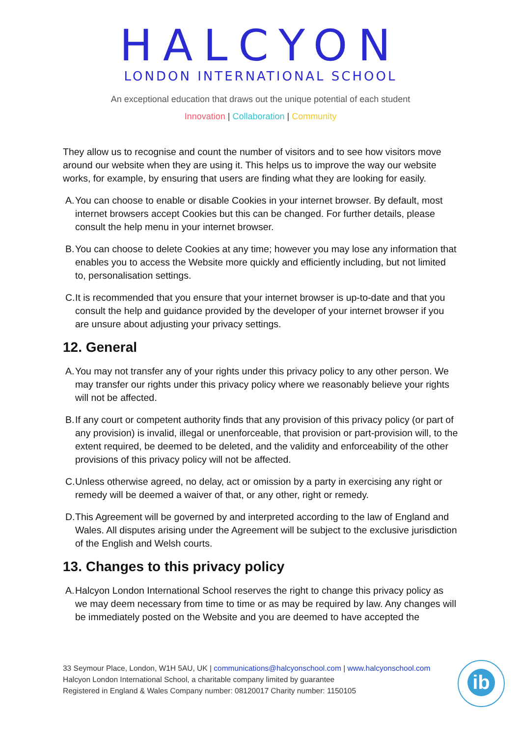HALCYON
LONDON INTERNATIONAL SCHOOL
An exceptional education that draws out the unique potential of each student
Innovation | Collaboration | Community
They allow us to recognise and count the number of visitors and to see how visitors move around our website when they are using it. This helps us to improve the way our website works, for example, by ensuring that users are finding what they are looking for easily.
A. You can choose to enable or disable Cookies in your internet browser. By default, most internet browsers accept Cookies but this can be changed. For further details, please consult the help menu in your internet browser.
B. You can choose to delete Cookies at any time; however you may lose any information that enables you to access the Website more quickly and efficiently including, but not limited to, personalisation settings.
C. It is recommended that you ensure that your internet browser is up-to-date and that you consult the help and guidance provided by the developer of your internet browser if you are unsure about adjusting your privacy settings.
12. General
A. You may not transfer any of your rights under this privacy policy to any other person. We may transfer our rights under this privacy policy where we reasonably believe your rights will not be affected.
B. If any court or competent authority finds that any provision of this privacy policy (or part of any provision) is invalid, illegal or unenforceable, that provision or part-provision will, to the extent required, be deemed to be deleted, and the validity and enforceability of the other provisions of this privacy policy will not be affected.
C. Unless otherwise agreed, no delay, act or omission by a party in exercising any right or remedy will be deemed a waiver of that, or any other, right or remedy.
D. This Agreement will be governed by and interpreted according to the law of England and Wales. All disputes arising under the Agreement will be subject to the exclusive jurisdiction of the English and Welsh courts.
13. Changes to this privacy policy
A. Halcyon London International School reserves the right to change this privacy policy as we may deem necessary from time to time or as may be required by law. Any changes will be immediately posted on the Website and you are deemed to have accepted the
33 Seymour Place, London, W1H 5AU, UK | communications@halcyonschool.com | www.halcyonschool.com
Halcyon London International School, a charitable company limited by guarantee
Registered in England & Wales Company number: 08120017 Charity number: 1150105
ib